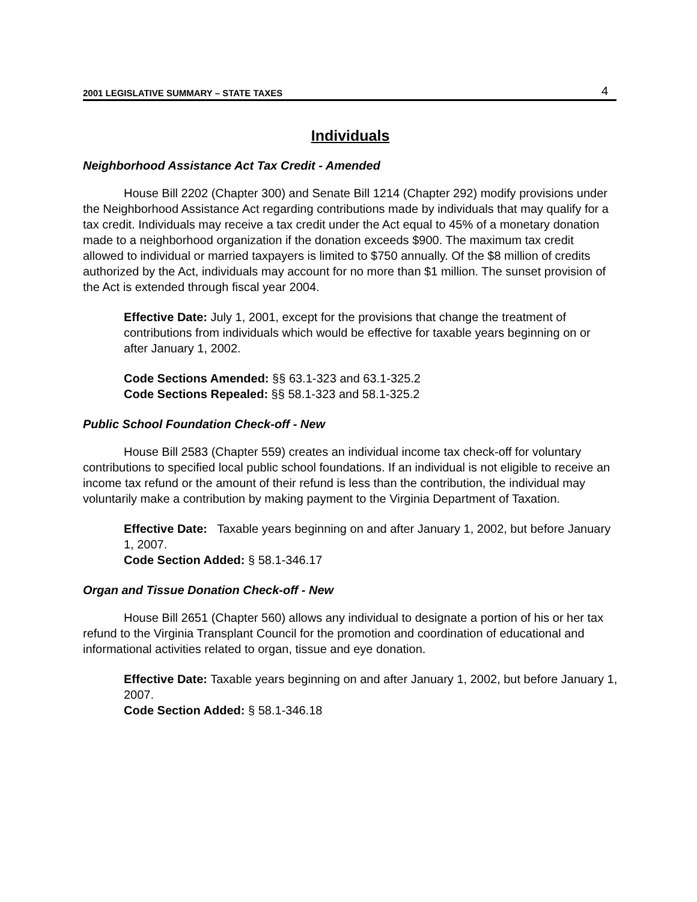2001 LEGISLATIVE SUMMARY – STATE TAXES 4
Individuals
Neighborhood Assistance Act Tax Credit - Amended
House Bill 2202 (Chapter 300) and Senate Bill 1214 (Chapter 292) modify provisions under the Neighborhood Assistance Act regarding contributions made by individuals that may qualify for a tax credit. Individuals may receive a tax credit under the Act equal to 45% of a monetary donation made to a neighborhood organization if the donation exceeds $900. The maximum tax credit allowed to individual or married taxpayers is limited to $750 annually. Of the $8 million of credits authorized by the Act, individuals may account for no more than $1 million. The sunset provision of the Act is extended through fiscal year 2004.
Effective Date: July 1, 2001, except for the provisions that change the treatment of contributions from individuals which would be effective for taxable years beginning on or after January 1, 2002.
Code Sections Amended: §§ 63.1-323 and 63.1-325.2
Code Sections Repealed: §§ 58.1-323 and 58.1-325.2
Public School Foundation Check-off - New
House Bill 2583 (Chapter 559) creates an individual income tax check-off for voluntary contributions to specified local public school foundations. If an individual is not eligible to receive an income tax refund or the amount of their refund is less than the contribution, the individual may voluntarily make a contribution by making payment to the Virginia Department of Taxation.
Effective Date: Taxable years beginning on and after January 1, 2002, but before January 1, 2007.
Code Section Added: § 58.1-346.17
Organ and Tissue Donation Check-off - New
House Bill 2651 (Chapter 560) allows any individual to designate a portion of his or her tax refund to the Virginia Transplant Council for the promotion and coordination of educational and informational activities related to organ, tissue and eye donation.
Effective Date: Taxable years beginning on and after January 1, 2002, but before January 1, 2007.
Code Section Added: § 58.1-346.18